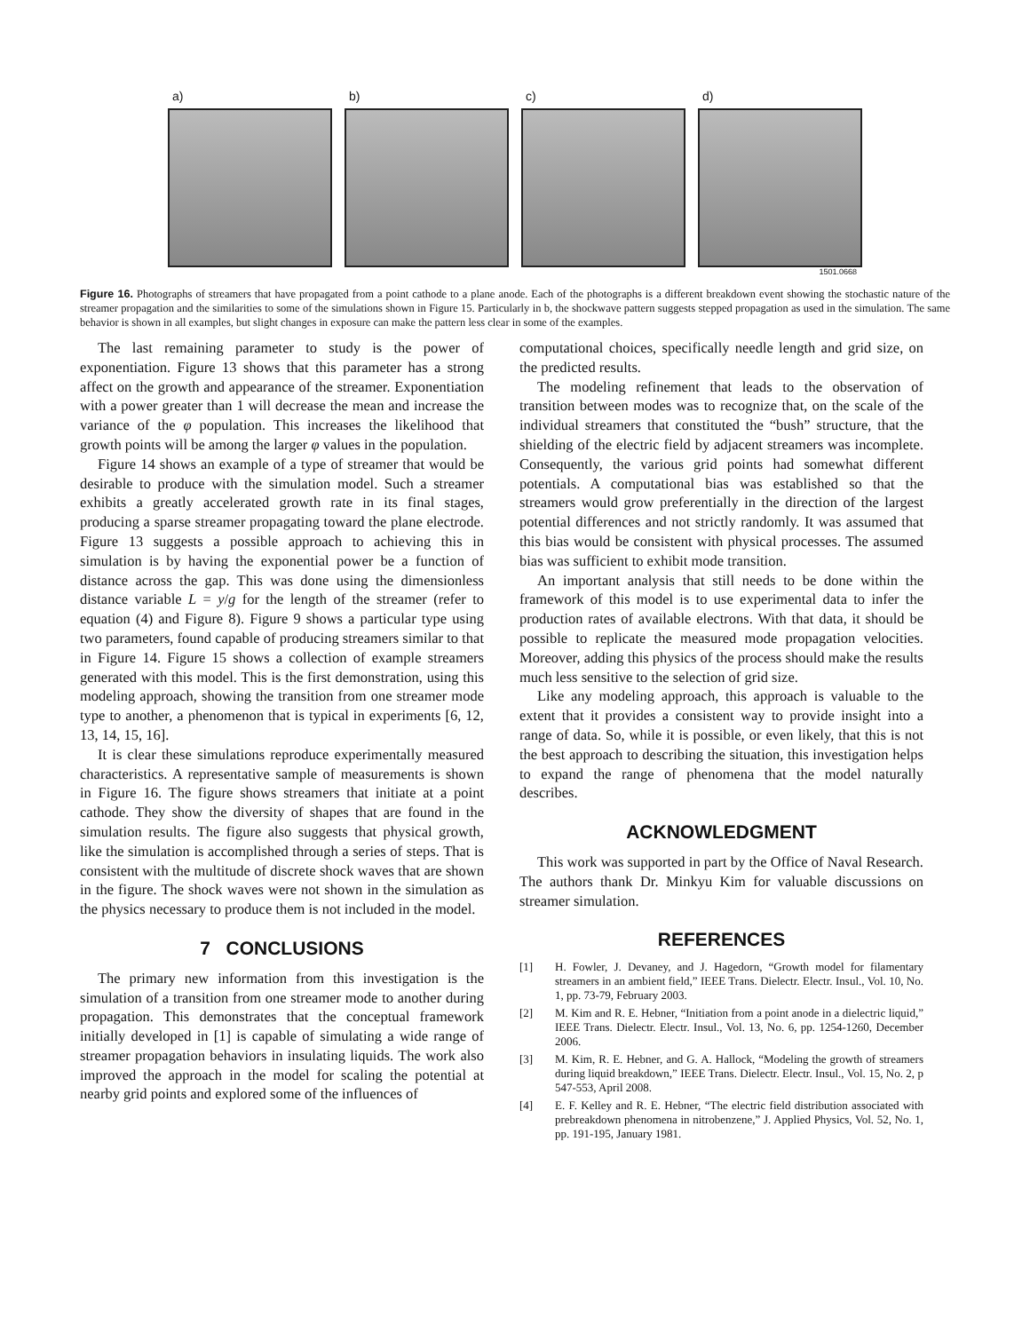a) b) c) d)
1501.0668
Figure 16. Photographs of streamers that have propagated from a point cathode to a plane anode. Each of the photographs is a different breakdown event showing the stochastic nature of the streamer propagation and the similarities to some of the simulations shown in Figure 15. Particularly in b, the shockwave pattern suggests stepped propagation as used in the simulation. The same behavior is shown in all examples, but slight changes in exposure can make the pattern less clear in some of the examples.
The last remaining parameter to study is the power of exponentiation. Figure 13 shows that this parameter has a strong affect on the growth and appearance of the streamer. Exponentiation with a power greater than 1 will decrease the mean and increase the variance of the φ population. This increases the likelihood that growth points will be among the larger φ values in the population.
Figure 14 shows an example of a type of streamer that would be desirable to produce with the simulation model. Such a streamer exhibits a greatly accelerated growth rate in its final stages, producing a sparse streamer propagating toward the plane electrode. Figure 13 suggests a possible approach to achieving this in simulation is by having the exponential power be a function of distance across the gap. This was done using the dimensionless distance variable L = y/g for the length of the streamer (refer to equation (4) and Figure 8). Figure 9 shows a particular type using two parameters, found capable of producing streamers similar to that in Figure 14. Figure 15 shows a collection of example streamers generated with this model. This is the first demonstration, using this modeling approach, showing the transition from one streamer mode type to another, a phenomenon that is typical in experiments [6, 12, 13, 14, 15, 16].
It is clear these simulations reproduce experimentally measured characteristics. A representative sample of measurements is shown in Figure 16. The figure shows streamers that initiate at a point cathode. They show the diversity of shapes that are found in the simulation results. The figure also suggests that physical growth, like the simulation is accomplished through a series of steps. That is consistent with the multitude of discrete shock waves that are shown in the figure. The shock waves were not shown in the simulation as the physics necessary to produce them is not included in the model.
7 CONCLUSIONS
The primary new information from this investigation is the simulation of a transition from one streamer mode to another during propagation. This demonstrates that the conceptual framework initially developed in [1] is capable of simulating a wide range of streamer propagation behaviors in insulating liquids. The work also improved the approach in the model for scaling the potential at nearby grid points and explored some of the influences of
computational choices, specifically needle length and grid size, on the predicted results.
The modeling refinement that leads to the observation of transition between modes was to recognize that, on the scale of the individual streamers that constituted the “bush” structure, that the shielding of the electric field by adjacent streamers was incomplete. Consequently, the various grid points had somewhat different potentials. A computational bias was established so that the streamers would grow preferentially in the direction of the largest potential differences and not strictly randomly. It was assumed that this bias would be consistent with physical processes. The assumed bias was sufficient to exhibit mode transition.
An important analysis that still needs to be done within the framework of this model is to use experimental data to infer the production rates of available electrons. With that data, it should be possible to replicate the measured mode propagation velocities. Moreover, adding this physics of the process should make the results much less sensitive to the selection of grid size.
Like any modeling approach, this approach is valuable to the extent that it provides a consistent way to provide insight into a range of data. So, while it is possible, or even likely, that this is not the best approach to describing the situation, this investigation helps to expand the range of phenomena that the model naturally describes.
ACKNOWLEDGMENT
This work was supported in part by the Office of Naval Research. The authors thank Dr. Minkyu Kim for valuable discussions on streamer simulation.
REFERENCES
[1] H. Fowler, J. Devaney, and J. Hagedorn, “Growth model for filamentary streamers in an ambient field,” IEEE Trans. Dielectr. Electr. Insul., Vol. 10, No. 1, pp. 73-79, February 2003.
[2] M. Kim and R. E. Hebner, “Initiation from a point anode in a dielectric liquid,” IEEE Trans. Dielectr. Electr. Insul., Vol. 13, No. 6, pp. 1254-1260, December 2006.
[3] M. Kim, R. E. Hebner, and G. A. Hallock, “Modeling the growth of streamers during liquid breakdown,” IEEE Trans. Dielectr. Electr. Insul., Vol. 15, No. 2, p 547-553, April 2008.
[4] E. F. Kelley and R. E. Hebner, “The electric field distribution associated with prebreakdown phenomena in nitrobenzene,” J. Applied Physics, Vol. 52, No. 1, pp. 191-195, January 1981.